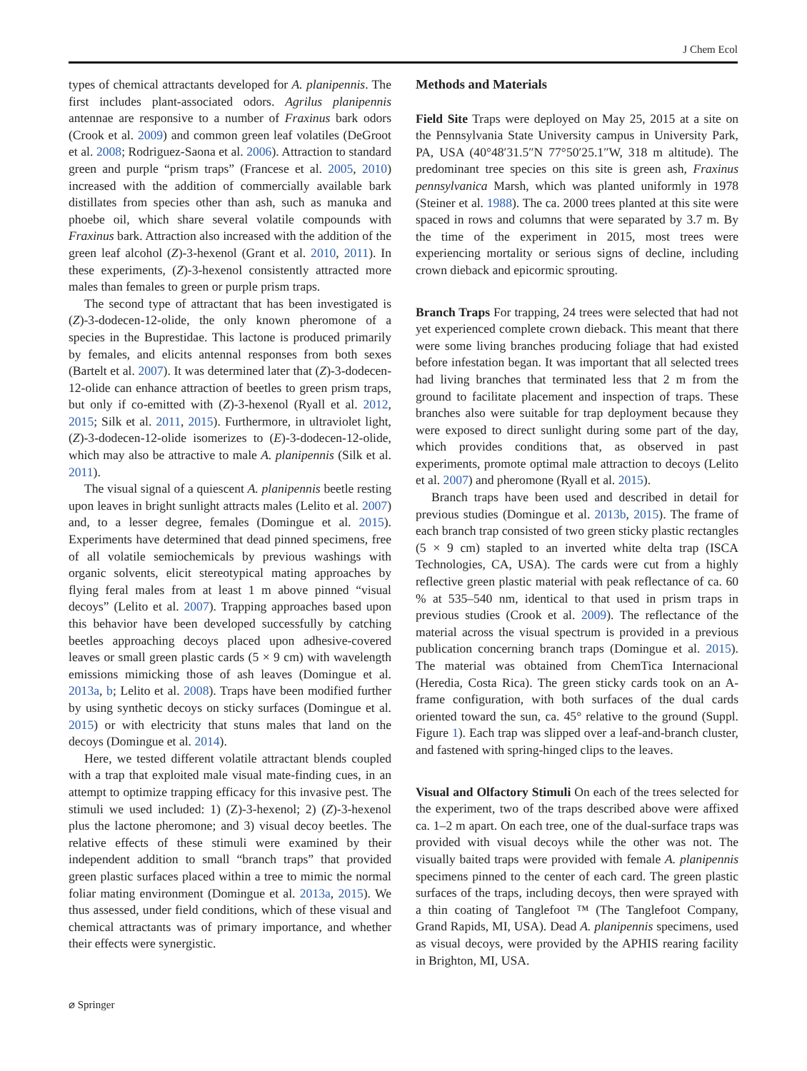J Chem Ecol
types of chemical attractants developed for A. planipennis. The first includes plant-associated odors. Agrilus planipennis antennae are responsive to a number of Fraxinus bark odors (Crook et al. 2009) and common green leaf volatiles (DeGroot et al. 2008; Rodriguez-Saona et al. 2006). Attraction to standard green and purple “prism traps” (Francese et al. 2005, 2010) increased with the addition of commercially available bark distillates from species other than ash, such as manuka and phoebe oil, which share several volatile compounds with Fraxinus bark. Attraction also increased with the addition of the green leaf alcohol (Z)-3-hexenol (Grant et al. 2010, 2011). In these experiments, (Z)-3-hexenol consistently attracted more males than females to green or purple prism traps.
The second type of attractant that has been investigated is (Z)-3-dodecen-12-olide, the only known pheromone of a species in the Buprestidae. This lactone is produced primarily by females, and elicits antennal responses from both sexes (Bartelt et al. 2007). It was determined later that (Z)-3-dodecen-12-olide can enhance attraction of beetles to green prism traps, but only if co-emitted with (Z)-3-hexenol (Ryall et al. 2012, 2015; Silk et al. 2011, 2015). Furthermore, in ultraviolet light, (Z)-3-dodecen-12-olide isomerizes to (E)-3-dodecen-12-olide, which may also be attractive to male A. planipennis (Silk et al. 2011).
The visual signal of a quiescent A. planipennis beetle resting upon leaves in bright sunlight attracts males (Lelito et al. 2007) and, to a lesser degree, females (Domingue et al. 2015). Experiments have determined that dead pinned specimens, free of all volatile semiochemicals by previous washings with organic solvents, elicit stereotypical mating approaches by flying feral males from at least 1 m above pinned “visual decoys” (Lelito et al. 2007). Trapping approaches based upon this behavior have been developed successfully by catching beetles approaching decoys placed upon adhesive-covered leaves or small green plastic cards (5 × 9 cm) with wavelength emissions mimicking those of ash leaves (Domingue et al. 2013a, b; Lelito et al. 2008). Traps have been modified further by using synthetic decoys on sticky surfaces (Domingue et al. 2015) or with electricity that stuns males that land on the decoys (Domingue et al. 2014).
Here, we tested different volatile attractant blends coupled with a trap that exploited male visual mate-finding cues, in an attempt to optimize trapping efficacy for this invasive pest. The stimuli we used included: 1) (Z)-3-hexenol; 2) (Z)-3-hexenol plus the lactone pheromone; and 3) visual decoy beetles. The relative effects of these stimuli were examined by their independent addition to small “branch traps” that provided green plastic surfaces placed within a tree to mimic the normal foliar mating environment (Domingue et al. 2013a, 2015). We thus assessed, under field conditions, which of these visual and chemical attractants was of primary importance, and whether their effects were synergistic.
Methods and Materials
Field Site Traps were deployed on May 25, 2015 at a site on the Pennsylvania State University campus in University Park, PA, USA (40°48′31.5″N 77°50′25.1″W, 318 m altitude). The predominant tree species on this site is green ash, Fraxinus pennsylvanica Marsh, which was planted uniformly in 1978 (Steiner et al. 1988). The ca. 2000 trees planted at this site were spaced in rows and columns that were separated by 3.7 m. By the time of the experiment in 2015, most trees were experiencing mortality or serious signs of decline, including crown dieback and epicormic sprouting.
Branch Traps For trapping, 24 trees were selected that had not yet experienced complete crown dieback. This meant that there were some living branches producing foliage that had existed before infestation began. It was important that all selected trees had living branches that terminated less that 2 m from the ground to facilitate placement and inspection of traps. These branches also were suitable for trap deployment because they were exposed to direct sunlight during some part of the day, which provides conditions that, as observed in past experiments, promote optimal male attraction to decoys (Lelito et al. 2007) and pheromone (Ryall et al. 2015).
Branch traps have been used and described in detail for previous studies (Domingue et al. 2013b, 2015). The frame of each branch trap consisted of two green sticky plastic rectangles (5 × 9 cm) stapled to an inverted white delta trap (ISCA Technologies, CA, USA). The cards were cut from a highly reflective green plastic material with peak reflectance of ca. 60 % at 535–540 nm, identical to that used in prism traps in previous studies (Crook et al. 2009). The reflectance of the material across the visual spectrum is provided in a previous publication concerning branch traps (Domingue et al. 2015). The material was obtained from ChemTica Internacional (Heredia, Costa Rica). The green sticky cards took on an A-frame configuration, with both surfaces of the dual cards oriented toward the sun, ca. 45° relative to the ground (Suppl. Figure 1). Each trap was slipped over a leaf-and-branch cluster, and fastened with spring-hinged clips to the leaves.
Visual and Olfactory Stimuli On each of the trees selected for the experiment, two of the traps described above were affixed ca. 1–2 m apart. On each tree, one of the dual-surface traps was provided with visual decoys while the other was not. The visually baited traps were provided with female A. planipennis specimens pinned to the center of each card. The green plastic surfaces of the traps, including decoys, then were sprayed with a thin coating of Tanglefoot ™ (The Tanglefoot Company, Grand Rapids, MI, USA). Dead A. planipennis specimens, used as visual decoys, were provided by the APHIS rearing facility in Brighton, MI, USA.
⌀ Springer